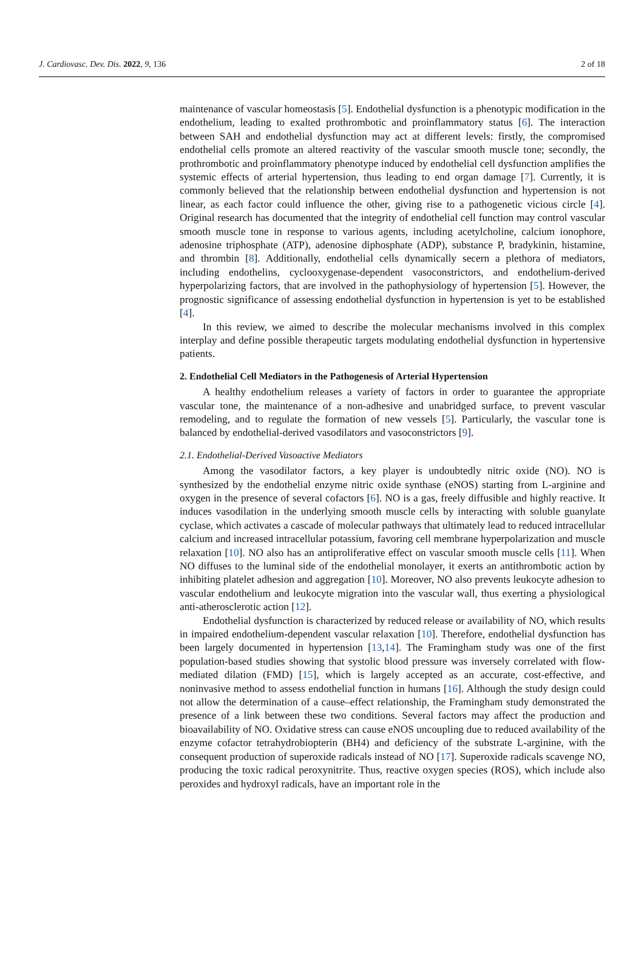J. Cardiovasc. Dev. Dis. 2022, 9, 136 2 of 18
maintenance of vascular homeostasis [5]. Endothelial dysfunction is a phenotypic modification in the endothelium, leading to exalted prothrombotic and proinflammatory status [6]. The interaction between SAH and endothelial dysfunction may act at different levels: firstly, the compromised endothelial cells promote an altered reactivity of the vascular smooth muscle tone; secondly, the prothrombotic and proinflammatory phenotype induced by endothelial cell dysfunction amplifies the systemic effects of arterial hypertension, thus leading to end organ damage [7]. Currently, it is commonly believed that the relationship between endothelial dysfunction and hypertension is not linear, as each factor could influence the other, giving rise to a pathogenetic vicious circle [4]. Original research has documented that the integrity of endothelial cell function may control vascular smooth muscle tone in response to various agents, including acetylcholine, calcium ionophore, adenosine triphosphate (ATP), adenosine diphosphate (ADP), substance P, bradykinin, histamine, and thrombin [8]. Additionally, endothelial cells dynamically secern a plethora of mediators, including endothelins, cyclooxygenase-dependent vasoconstrictors, and endothelium-derived hyperpolarizing factors, that are involved in the pathophysiology of hypertension [5]. However, the prognostic significance of assessing endothelial dysfunction in hypertension is yet to be established [4].
In this review, we aimed to describe the molecular mechanisms involved in this complex interplay and define possible therapeutic targets modulating endothelial dysfunction in hypertensive patients.
2. Endothelial Cell Mediators in the Pathogenesis of Arterial Hypertension
A healthy endothelium releases a variety of factors in order to guarantee the appropriate vascular tone, the maintenance of a non-adhesive and unabridged surface, to prevent vascular remodeling, and to regulate the formation of new vessels [5]. Particularly, the vascular tone is balanced by endothelial-derived vasodilators and vasoconstrictors [9].
2.1. Endothelial-Derived Vasoactive Mediators
Among the vasodilator factors, a key player is undoubtedly nitric oxide (NO). NO is synthesized by the endothelial enzyme nitric oxide synthase (eNOS) starting from L-arginine and oxygen in the presence of several cofactors [6]. NO is a gas, freely diffusible and highly reactive. It induces vasodilation in the underlying smooth muscle cells by interacting with soluble guanylate cyclase, which activates a cascade of molecular pathways that ultimately lead to reduced intracellular calcium and increased intracellular potassium, favoring cell membrane hyperpolarization and muscle relaxation [10]. NO also has an antiproliferative effect on vascular smooth muscle cells [11]. When NO diffuses to the luminal side of the endothelial monolayer, it exerts an antithrombotic action by inhibiting platelet adhesion and aggregation [10]. Moreover, NO also prevents leukocyte adhesion to vascular endothelium and leukocyte migration into the vascular wall, thus exerting a physiological anti-atherosclerotic action [12].
Endothelial dysfunction is characterized by reduced release or availability of NO, which results in impaired endothelium-dependent vascular relaxation [10]. Therefore, endothelial dysfunction has been largely documented in hypertension [13,14]. The Framingham study was one of the first population-based studies showing that systolic blood pressure was inversely correlated with flow-mediated dilation (FMD) [15], which is largely accepted as an accurate, cost-effective, and noninvasive method to assess endothelial function in humans [16]. Although the study design could not allow the determination of a cause–effect relationship, the Framingham study demonstrated the presence of a link between these two conditions. Several factors may affect the production and bioavailability of NO. Oxidative stress can cause eNOS uncoupling due to reduced availability of the enzyme cofactor tetrahydrobiopterin (BH4) and deficiency of the substrate L-arginine, with the consequent production of superoxide radicals instead of NO [17]. Superoxide radicals scavenge NO, producing the toxic radical peroxynitrite. Thus, reactive oxygen species (ROS), which include also peroxides and hydroxyl radicals, have an important role in the